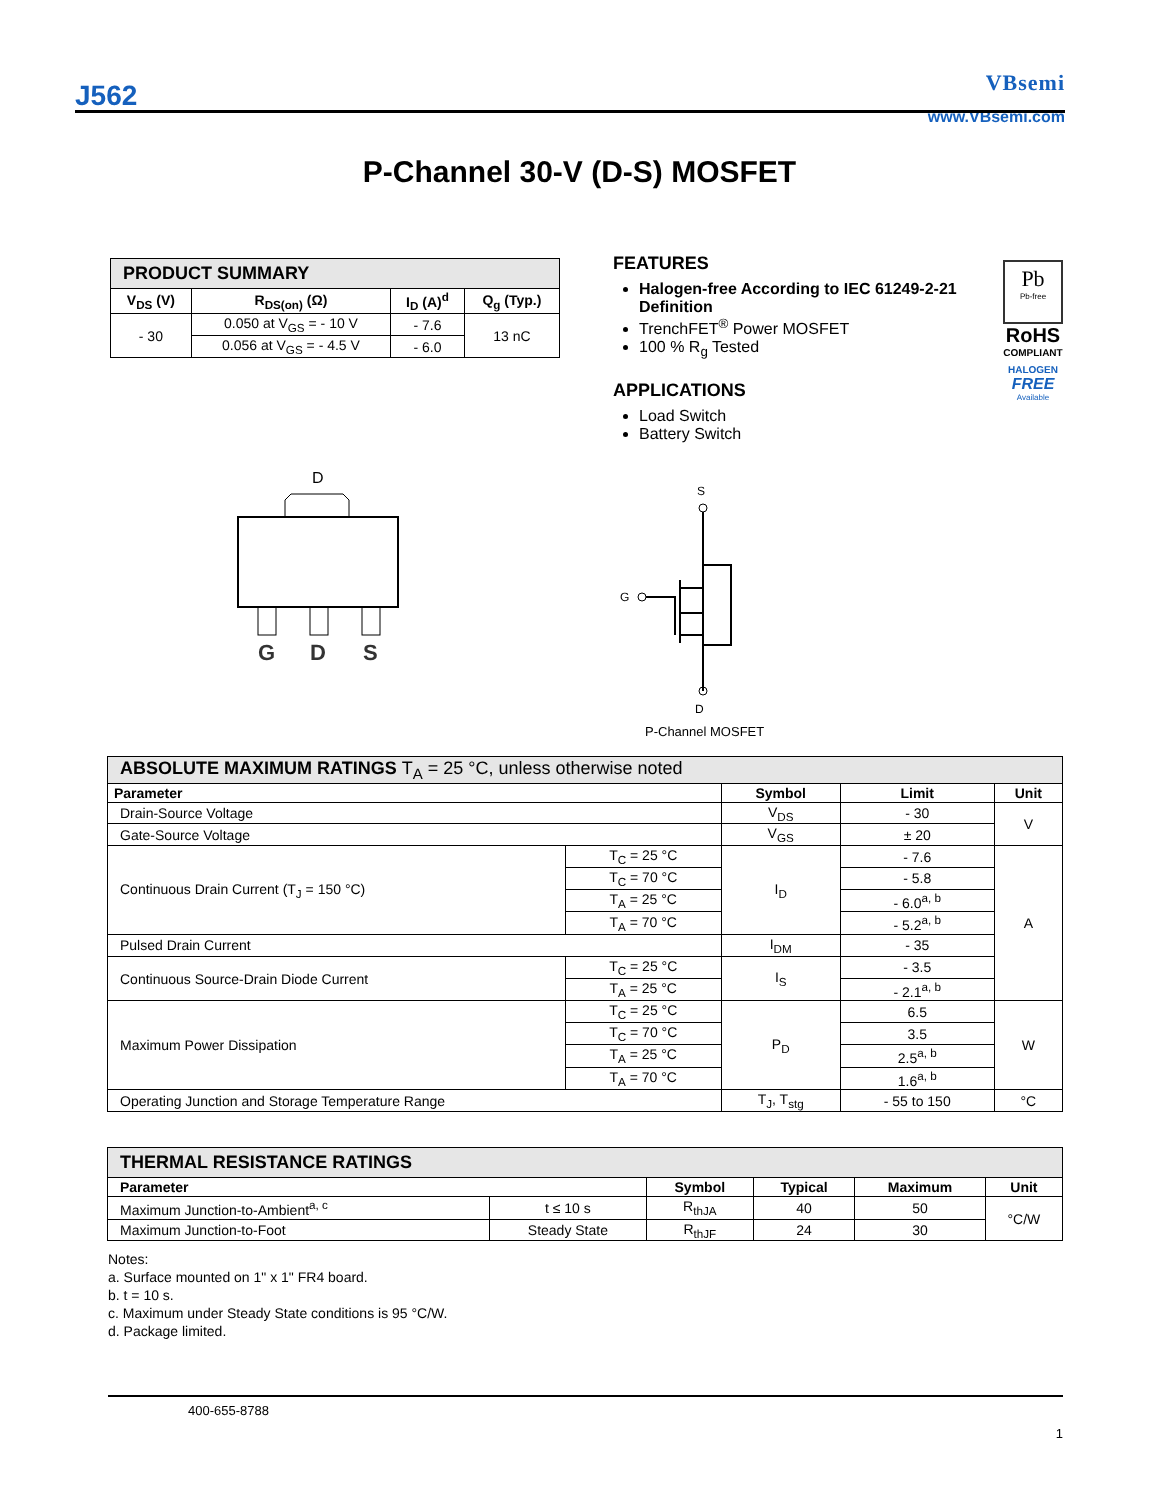J562
VBsemi
www.VBsemi.com
P-Channel 30-V (D-S) MOSFET
| PRODUCT SUMMARY | | | |
| V<sub>DS</sub> (V) | R<sub>DS(on)</sub> (Ω) | I<sub>D</sub> (A)<sup>d</sup> | Q<sub>g</sub> (Typ.) |
| - 30 | 0.050 at V<sub>GS</sub> = - 10 V | - 7.6 | 13 nC |
| | 0.056 at V<sub>GS</sub> = - 4.5 V | - 6.0 | |
FEATURES
Halogen-free According to IEC 61249-2-21 Definition
TrenchFET<sup>®</sup> Power MOSFET
100 % R<sub>g</sub> Tested
APPLICATIONS
Load Switch
Battery Switch
Pb
Pb-free
RoHS
COMPLIANT
HALOGEN
FREE
Available
D
G
D
S
S
G
D
P-Channel MOSFET
| ABSOLUTE MAXIMUM RATINGS T<sub>A</sub> = 25 °C, unless otherwise noted | | | | |
| Parameter | | Symbol | Limit | Unit |
| Drain-Source Voltage | | V<sub>DS</sub> | - 30 | V |
| Gate-Source Voltage | | V<sub>GS</sub> | ± 20 | |
| Continuous Drain Current (T<sub>J</sub> = 150 °C) | T<sub>C</sub> = 25 °C | I<sub>D</sub> | - 7.6 | A |
| | T<sub>C</sub> = 70 °C | | - 5.8 | |
| | T<sub>A</sub> = 25 °C | | - 6.0<sup>a, b</sup> | |
| | T<sub>A</sub> = 70 °C | | - 5.2<sup>a, b</sup> | |
| Pulsed Drain Current | | I<sub>DM</sub> | - 35 | |
| Continuous Source-Drain Diode Current | T<sub>C</sub> = 25 °C | I<sub>S</sub> | - 3.5 | |
| | T<sub>A</sub> = 25 °C | | - 2.1<sup>a, b</sup> | |
| Maximum Power Dissipation | T<sub>C</sub> = 25 °C | P<sub>D</sub> | 6.5 | W |
| | T<sub>C</sub> = 70 °C | | 3.5 | |
| | T<sub>A</sub> = 25 °C | | 2.5<sup>a, b</sup> | |
| | T<sub>A</sub> = 70 °C | | 1.6<sup>a, b</sup> | |
| Operating Junction and Storage Temperature Range | | T<sub>J</sub>, T<sub>stg</sub> | - 55 to 150 | °C |
| THERMAL RESISTANCE RATINGS | | | | | |
| Parameter | | Symbol | Typical | Maximum | Unit |
| Maximum Junction-to-Ambient<sup>a, c</sup> | t ≤ 10 s | R<sub>thJA</sub> | 40 | 50 | °C/W |
| Maximum Junction-to-Foot | Steady State | R<sub>thJF</sub> | 24 | 30 | |
Notes:
a. Surface mounted on 1" x 1" FR4 board.
b. t = 10 s.
c. Maximum under Steady State conditions is 95 °C/W.
d. Package limited.
400-655-8788
1